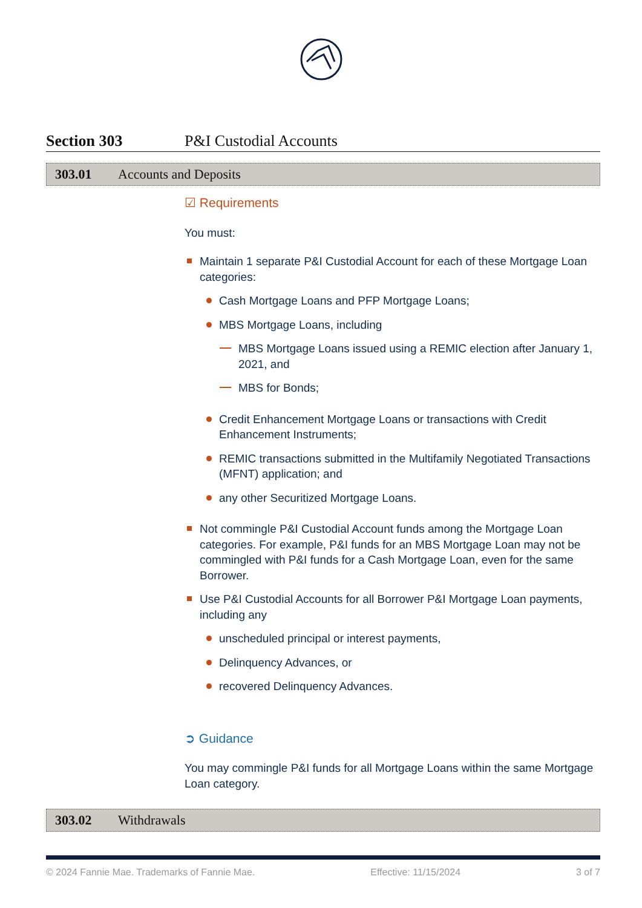Section 303 P&I Custodial Accounts
303.01 Accounts and Deposits
☑ Requirements
You must:
Maintain 1 separate P&I Custodial Account for each of these Mortgage Loan categories:
Cash Mortgage Loans and PFP Mortgage Loans;
MBS Mortgage Loans, including
MBS Mortgage Loans issued using a REMIC election after January 1, 2021, and
MBS for Bonds;
Credit Enhancement Mortgage Loans or transactions with Credit Enhancement Instruments;
REMIC transactions submitted in the Multifamily Negotiated Transactions (MFNT) application; and
any other Securitized Mortgage Loans.
Not commingle P&I Custodial Account funds among the Mortgage Loan categories. For example, P&I funds for an MBS Mortgage Loan may not be commingled with P&I funds for a Cash Mortgage Loan, even for the same Borrower.
Use P&I Custodial Accounts for all Borrower P&I Mortgage Loan payments, including any
unscheduled principal or interest payments,
Delinquency Advances, or
recovered Delinquency Advances.
➲ Guidance
You may commingle P&I funds for all Mortgage Loans within the same Mortgage Loan category.
303.02 Withdrawals
© 2024 Fannie Mae. Trademarks of Fannie Mae. Effective: 11/15/2024 3 of 7